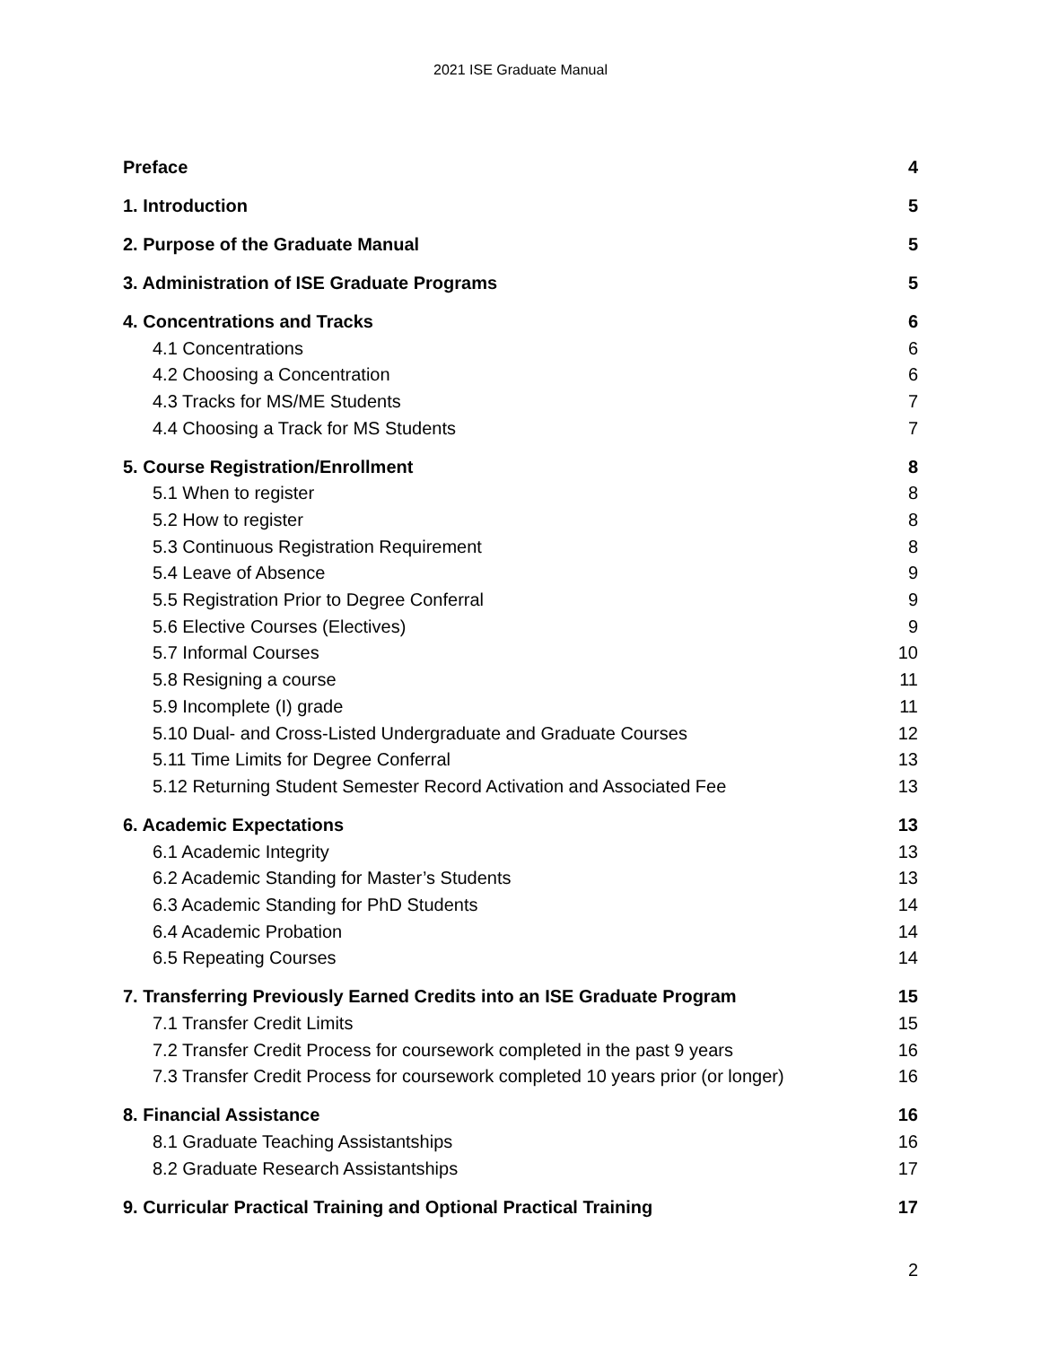2021 ISE Graduate Manual
Preface 4
1. Introduction 5
2. Purpose of the Graduate Manual 5
3. Administration of ISE Graduate Programs 5
4. Concentrations and Tracks 6
4.1 Concentrations 6
4.2 Choosing a Concentration 6
4.3 Tracks for MS/ME Students 7
4.4 Choosing a Track for MS Students 7
5. Course Registration/Enrollment 8
5.1 When to register 8
5.2 How to register 8
5.3 Continuous Registration Requirement 8
5.4 Leave of Absence 9
5.5 Registration Prior to Degree Conferral 9
5.6 Elective Courses (Electives) 9
5.7 Informal Courses 10
5.8 Resigning a course 11
5.9 Incomplete (I) grade 11
5.10 Dual- and Cross-Listed Undergraduate and Graduate Courses 12
5.11 Time Limits for Degree Conferral 13
5.12 Returning Student Semester Record Activation and Associated Fee 13
6. Academic Expectations 13
6.1 Academic Integrity 13
6.2 Academic Standing for Master’s Students 13
6.3 Academic Standing for PhD Students 14
6.4 Academic Probation 14
6.5 Repeating Courses 14
7. Transferring Previously Earned Credits into an ISE Graduate Program 15
7.1 Transfer Credit Limits 15
7.2 Transfer Credit Process for coursework completed in the past 9 years 16
7.3 Transfer Credit Process for coursework completed 10 years prior (or longer) 16
8. Financial Assistance 16
8.1 Graduate Teaching Assistantships 16
8.2 Graduate Research Assistantships 17
9. Curricular Practical Training and Optional Practical Training 17
2